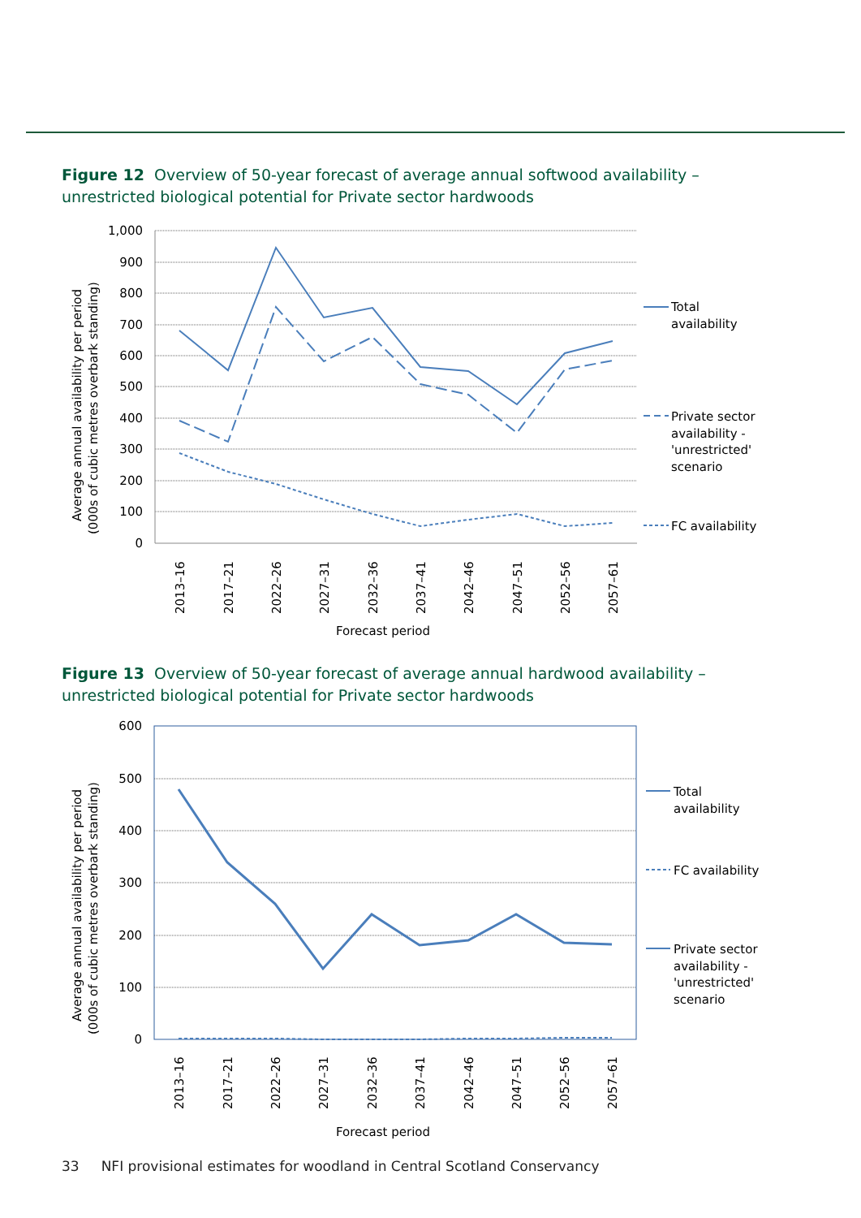Figure 12 Overview of 50-year forecast of average annual softwood availability – unrestricted biological potential for Private sector hardwoods
1,000
900
800
700
600
500
400
300
200
100
0
2013–16
2017–21
2022–26
2027–31
2032–36
2037–41
2042–46
2047–51
2052–56
2057–61
Average annual availability per period
(000s of cubic metres overbark standing)
Forecast period
Total
availability
Private sector
availability -
'unrestricted'
scenario
FC availability
Figure 13 Overview of 50-year forecast of average annual hardwood availability – unrestricted biological potential for Private sector hardwoods
600
500
400
300
200
100
0
2013–16
2017–21
2022–26
2027–31
2032–36
2037–41
2042–46
2047–51
2052–56
2057–61
Average annual availability per period
(000s of cubic metres overbark standing)
Forecast period
Total
availability
FC availability
Private sector
availability -
'unrestricted'
scenario
33 NFI provisional estimates for woodland in Central Scotland Conservancy